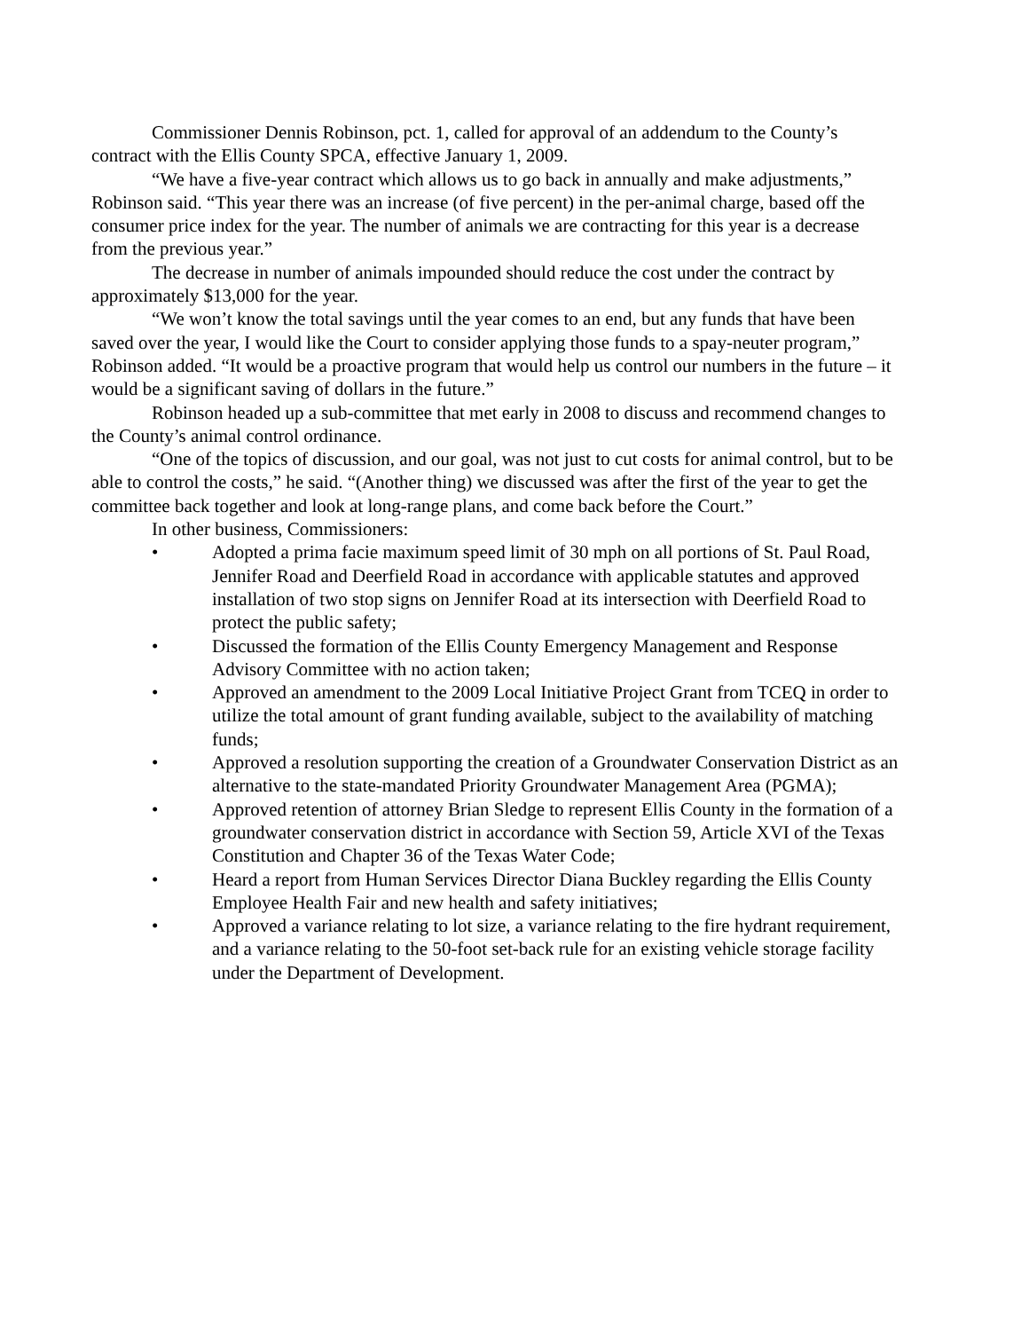Commissioner Dennis Robinson, pct. 1, called for approval of an addendum to the County’s contract with the Ellis County SPCA, effective January 1, 2009.
“We have a five-year contract which allows us to go back in annually and make adjustments,” Robinson said. “This year there was an increase (of five percent) in the per-animal charge, based off the consumer price index for the year. The number of animals we are contracting for this year is a decrease from the previous year.”
The decrease in number of animals impounded should reduce the cost under the contract by approximately $13,000 for the year.
“We won’t know the total savings until the year comes to an end, but any funds that have been saved over the year, I would like the Court to consider applying those funds to a spay-neuter program,” Robinson added. “It would be a proactive program that would help us control our numbers in the future – it would be a significant saving of dollars in the future.”
Robinson headed up a sub-committee that met early in 2008 to discuss and recommend changes to the County’s animal control ordinance.
“One of the topics of discussion, and our goal, was not just to cut costs for animal control, but to be able to control the costs,” he said. “(Another thing) we discussed was after the first of the year to get the committee back together and look at long-range plans, and come back before the Court.”
In other business, Commissioners:
• Adopted a prima facie maximum speed limit of 30 mph on all portions of St. Paul Road, Jennifer Road and Deerfield Road in accordance with applicable statutes and approved installation of two stop signs on Jennifer Road at its intersection with Deerfield Road to protect the public safety;
• Discussed the formation of the Ellis County Emergency Management and Response Advisory Committee with no action taken;
• Approved an amendment to the 2009 Local Initiative Project Grant from TCEQ in order to utilize the total amount of grant funding available, subject to the availability of matching funds;
• Approved a resolution supporting the creation of a Groundwater Conservation District as an alternative to the state-mandated Priority Groundwater Management Area (PGMA);
• Approved retention of attorney Brian Sledge to represent Ellis County in the formation of a groundwater conservation district in accordance with Section 59, Article XVI of the Texas Constitution and Chapter 36 of the Texas Water Code;
• Heard a report from Human Services Director Diana Buckley regarding the Ellis County Employee Health Fair and new health and safety initiatives;
• Approved a variance relating to lot size, a variance relating to the fire hydrant requirement, and a variance relating to the 50-foot set-back rule for an existing vehicle storage facility under the Department of Development.